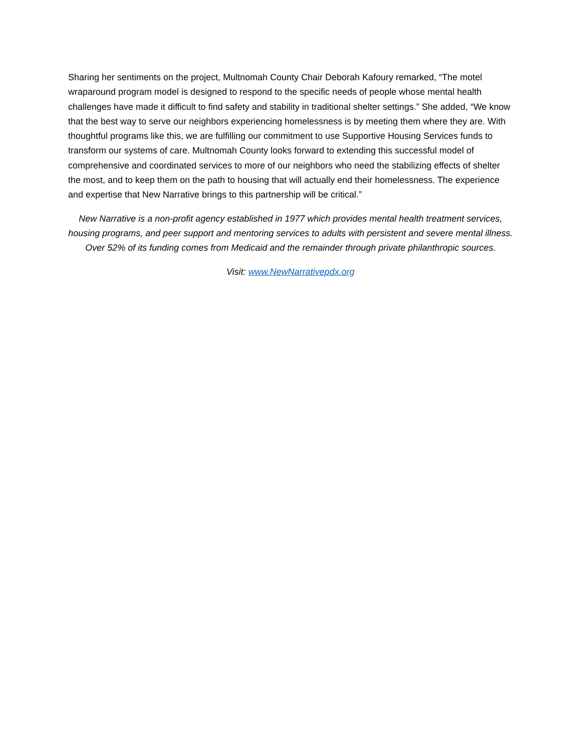Sharing her sentiments on the project, Multnomah County Chair Deborah Kafoury remarked, “The motel wraparound program model is designed to respond to the specific needs of people whose mental health challenges have made it difficult to find safety and stability in traditional shelter settings.” She added, “We know that the best way to serve our neighbors experiencing homelessness is by meeting them where they are. With thoughtful programs like this, we are fulfilling our commitment to use Supportive Housing Services funds to transform our systems of care. Multnomah County looks forward to extending this successful model of comprehensive and coordinated services to more of our neighbors who need the stabilizing effects of shelter the most, and to keep them on the path to housing that will actually end their homelessness. The experience and expertise that New Narrative brings to this partnership will be critical.”
New Narrative is a non-profit agency established in 1977 which provides mental health treatment services, housing programs, and peer support and mentoring services to adults with persistent and severe mental illness. Over 52% of its funding comes from Medicaid and the remainder through private philanthropic sources.
Visit: www.NewNarrativepdx.org